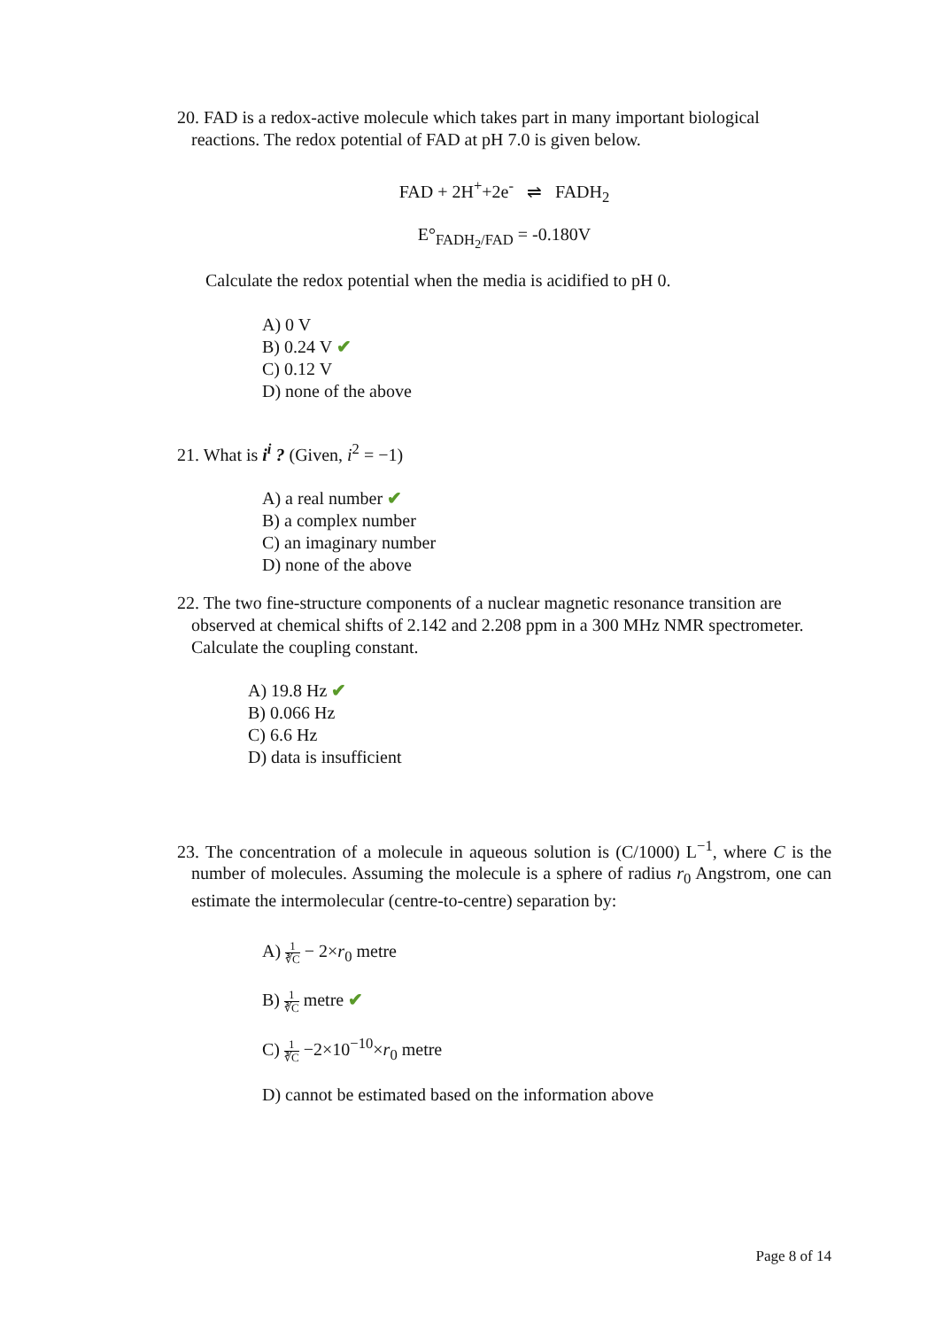20. FAD is a redox-active molecule which takes part in many important biological reactions. The redox potential of FAD at pH 7.0 is given below.
FAD + 2H<sup>+</sup>+2e<sup>-</sup> ⇌ FADH<sub>2</sub>
E°<sub>FADH<sub>2</sub>/FAD</sub> = -0.180V
Calculate the redox potential when the media is acidified to pH 0.
A) 0 V
B) 0.24 V ✔
C) 0.12 V
D) none of the above
21. What is i<sup>i</sup> ? (Given, i<sup>2</sup> = −1)
A) a real number ✔
B) a complex number
C) an imaginary number
D) none of the above
22. The two fine-structure components of a nuclear magnetic resonance transition are observed at chemical shifts of 2.142 and 2.208 ppm in a 300 MHz NMR spectrometer. Calculate the coupling constant.
A) 19.8 Hz ✔
B) 0.066 Hz
C) 6.6 Hz
D) data is insufficient
23. The concentration of a molecule in aqueous solution is (C/1000) L<sup>−1</sup>, where C is the number of molecules. Assuming the molecule is a sphere of radius r<sub>0</sub> Angstrom, one can estimate the intermolecular (centre-to-centre) separation by:
A) 1 ∛C − 2×r<sub>0</sub> metre
B) 1 ∛C metre ✔
C) 1 ∛C −2×10<sup>−10</sup>×r<sub>0</sub> metre
D) cannot be estimated based on the information above
Page 8 of 14